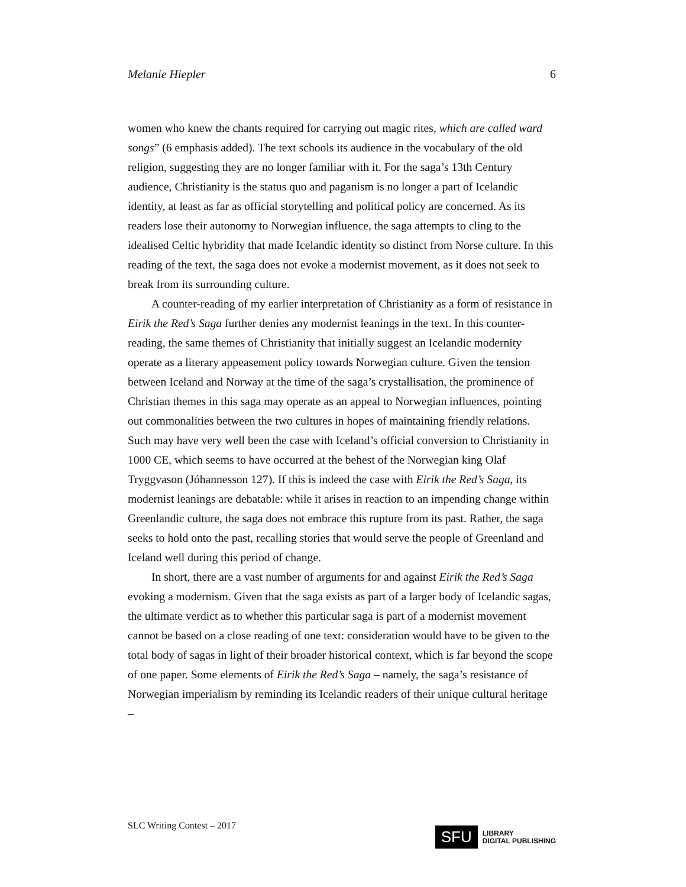Melanie Hiepler 6
women who knew the chants required for carrying out magic rites, which are called ward songs” (6 emphasis added). The text schools its audience in the vocabulary of the old religion, suggesting they are no longer familiar with it. For the saga’s 13th Century audience, Christianity is the status quo and paganism is no longer a part of Icelandic identity, at least as far as official storytelling and political policy are concerned. As its readers lose their autonomy to Norwegian influence, the saga attempts to cling to the idealised Celtic hybridity that made Icelandic identity so distinct from Norse culture. In this reading of the text, the saga does not evoke a modernist movement, as it does not seek to break from its surrounding culture.
A counter-reading of my earlier interpretation of Christianity as a form of resistance in Eirik the Red’s Saga further denies any modernist leanings in the text. In this counter-reading, the same themes of Christianity that initially suggest an Icelandic modernity operate as a literary appeasement policy towards Norwegian culture. Given the tension between Iceland and Norway at the time of the saga’s crystallisation, the prominence of Christian themes in this saga may operate as an appeal to Norwegian influences, pointing out commonalities between the two cultures in hopes of maintaining friendly relations. Such may have very well been the case with Iceland’s official conversion to Christianity in 1000 CE, which seems to have occurred at the behest of the Norwegian king Olaf Tryggvason (Jóhannesson 127). If this is indeed the case with Eirik the Red’s Saga, its modernist leanings are debatable: while it arises in reaction to an impending change within Greenlandic culture, the saga does not embrace this rupture from its past. Rather, the saga seeks to hold onto the past, recalling stories that would serve the people of Greenland and Iceland well during this period of change.
In short, there are a vast number of arguments for and against Eirik the Red’s Saga evoking a modernism. Given that the saga exists as part of a larger body of Icelandic sagas, the ultimate verdict as to whether this particular saga is part of a modernist movement cannot be based on a close reading of one text: consideration would have to be given to the total body of sagas in light of their broader historical context, which is far beyond the scope of one paper. Some elements of Eirik the Red’s Saga – namely, the saga’s resistance of Norwegian imperialism by reminding its Icelandic readers of their unique cultural heritage –
SLC Writing Contest – 2017
SFU LIBRARY
DIGITAL PUBLISHING